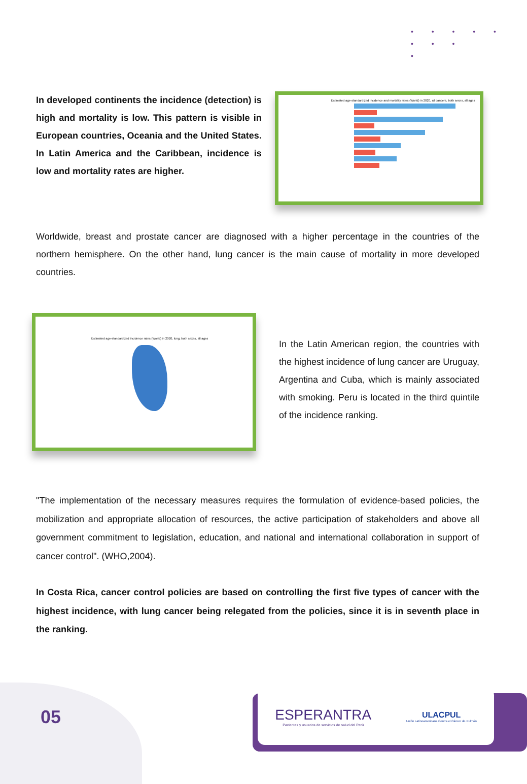• • • • •
• • •
•
In developed continents the incidence (detection) is high and mortality is low. This pattern is visible in European countries, Oceania and the United States. In Latin America and the Caribbean, incidence is low and mortality rates are higher.
Estimated age-standardized incidence and mortality rates (World) in 2020, all cancers, both sexes, all ages
Worldwide, breast and prostate cancer are diagnosed with a higher percentage in the countries of the northern hemisphere. On the other hand, lung cancer is the main cause of mortality in more developed countries.
Estimated age-standardized incidence rates (World) in 2020, lung, both sexes, all ages
In the Latin American region, the countries with the highest incidence of lung cancer are Uruguay, Argentina and Cuba, which is mainly associated with smoking. Peru is located in the third quintile of the incidence ranking.
"The implementation of the necessary measures requires the formulation of evidence-based policies, the mobilization and appropriate allocation of resources, the active participation of stakeholders and above all government commitment to legislation, education, and national and international collaboration in support of cancer control". (WHO,2004).
In Costa Rica, cancer control policies are based on controlling the first five types of cancer with the highest incidence, with lung cancer being relegated from the policies, since it is in seventh place in the ranking.
05
ESPERANTRA
Pacientes y usuarios de servicios de salud del Perú
ULACPUL
Unión Latinoamericana Contra el Cáncer de Pulmón